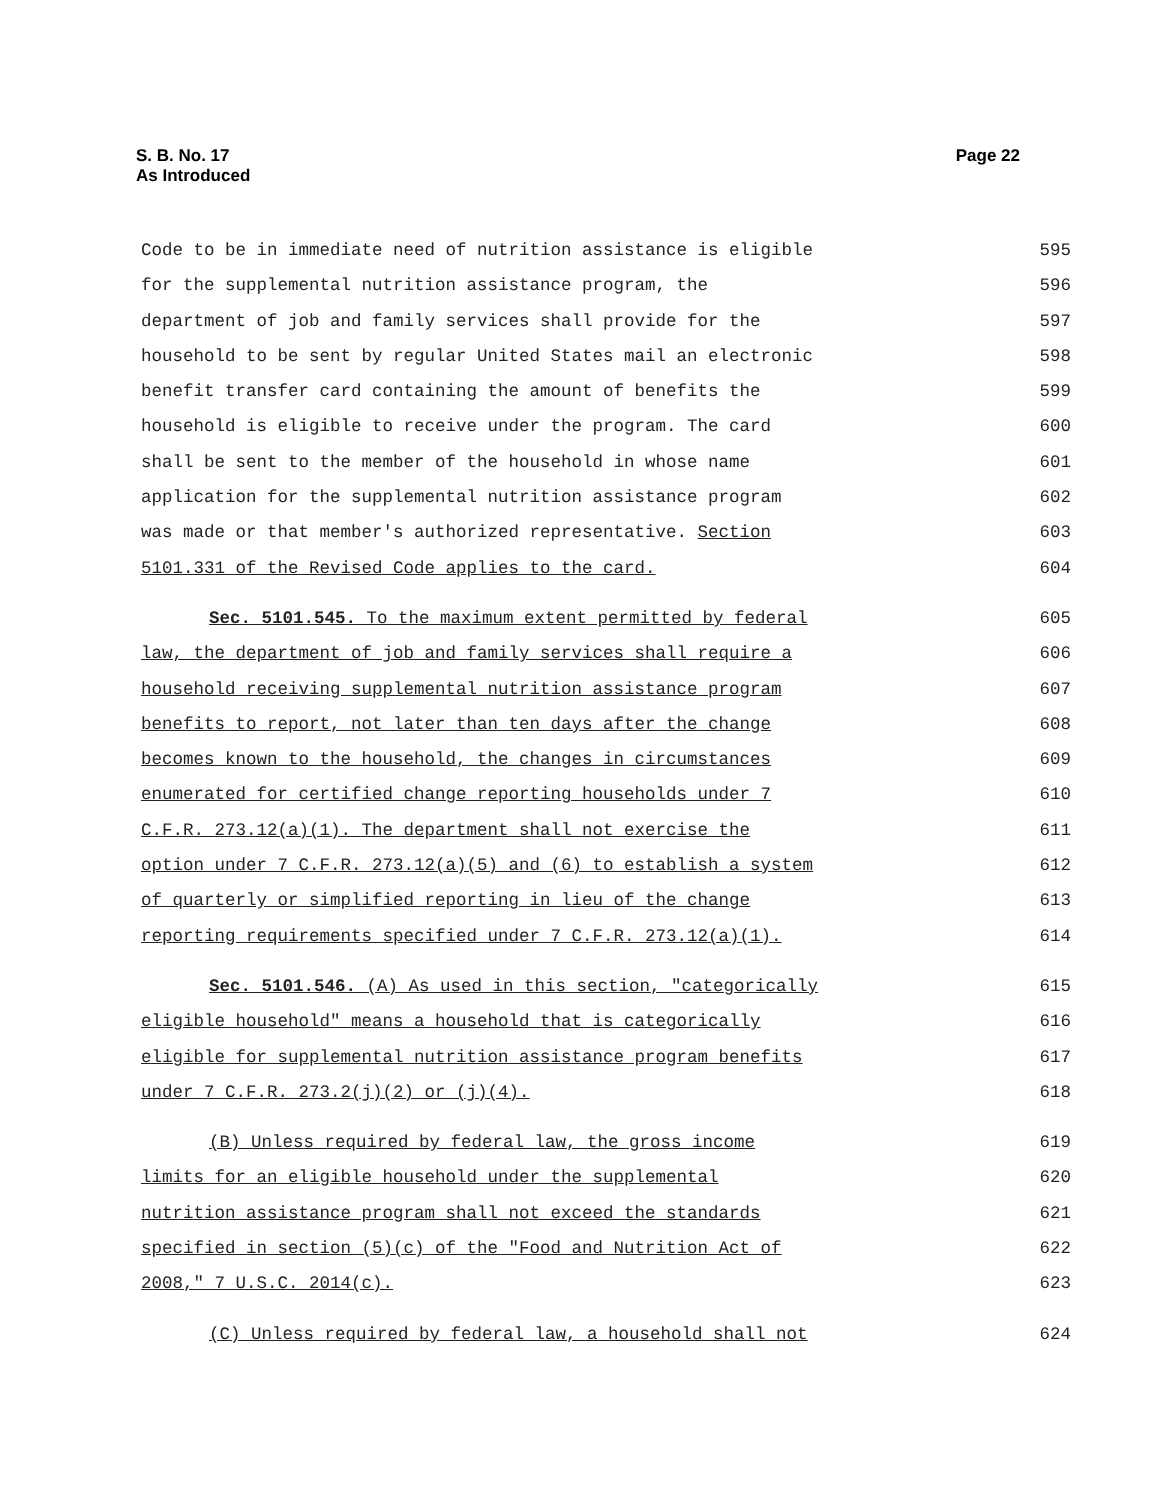S. B. No. 17
As Introduced
Page 22
Code to be in immediate need of nutrition assistance is eligible 595
for the supplemental nutrition assistance program, the 596
department of job and family services shall provide for the 597
household to be sent by regular United States mail an electronic 598
benefit transfer card containing the amount of benefits the 599
household is eligible to receive under the program. The card 600
shall be sent to the member of the household in whose name 601
application for the supplemental nutrition assistance program 602
was made or that member's authorized representative. Section 603
5101.331 of the Revised Code applies to the card. 604
Sec. 5101.545. To the maximum extent permitted by federal 605
law, the department of job and family services shall require a 606
household receiving supplemental nutrition assistance program 607
benefits to report, not later than ten days after the change 608
becomes known to the household, the changes in circumstances 609
enumerated for certified change reporting households under 7 610
C.F.R. 273.12(a)(1). The department shall not exercise the 611
option under 7 C.F.R. 273.12(a)(5) and (6) to establish a system 612
of quarterly or simplified reporting in lieu of the change 613
reporting requirements specified under 7 C.F.R. 273.12(a)(1). 614
Sec. 5101.546. (A) As used in this section, "categorically 615
eligible household" means a household that is categorically 616
eligible for supplemental nutrition assistance program benefits 617
under 7 C.F.R. 273.2(j)(2) or (j)(4). 618
(B) Unless required by federal law, the gross income 619
limits for an eligible household under the supplemental 620
nutrition assistance program shall not exceed the standards 621
specified in section (5)(c) of the "Food and Nutrition Act of 622
2008," 7 U.S.C. 2014(c). 623
(C) Unless required by federal law, a household shall not 624